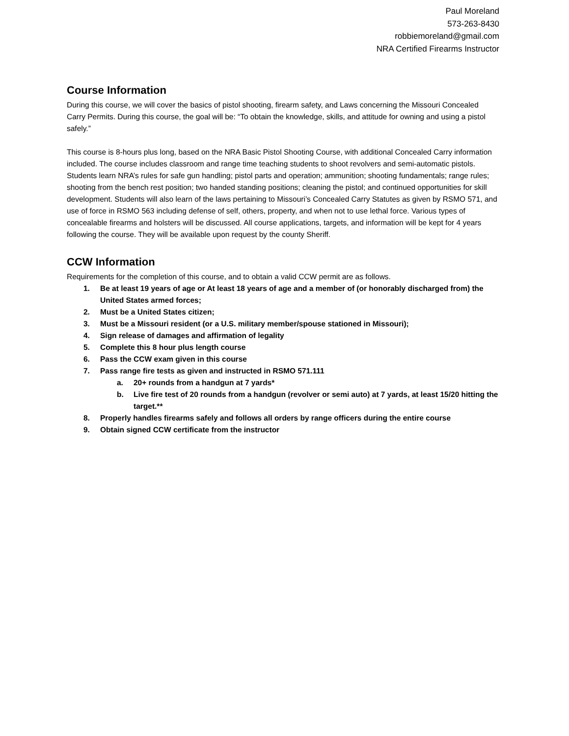Paul Moreland
573-263-8430
robbiemoreland@gmail.com
NRA Certified Firearms Instructor
Course Information
During this course, we will cover the basics of pistol shooting, firearm safety, and Laws concerning the Missouri Concealed Carry Permits. During this course, the goal will be: “To obtain the knowledge, skills, and attitude for owning and using a pistol safely.”
This course is 8-hours plus long, based on the NRA Basic Pistol Shooting Course, with additional Concealed Carry information included. The course includes classroom and range time teaching students to shoot revolvers and semi-automatic pistols. Students learn NRA’s rules for safe gun handling; pistol parts and operation; ammunition; shooting fundamentals; range rules; shooting from the bench rest position; two handed standing positions; cleaning the pistol; and continued opportunities for skill development. Students will also learn of the laws pertaining to Missouri’s Concealed Carry Statutes as given by RSMO 571, and use of force in RSMO 563 including defense of self, others, property, and when not to use lethal force. Various types of concealable firearms and holsters will be discussed. All course applications, targets, and information will be kept for 4 years following the course. They will be available upon request by the county Sheriff.
CCW Information
Requirements for the completion of this course, and to obtain a valid CCW permit are as follows.
1. Be at least 19 years of age or At least 18 years of age and a member of (or honorably discharged from) the United States armed forces;
2. Must be a United States citizen;
3. Must be a Missouri resident (or a U.S. military member/spouse stationed in Missouri);
4. Sign release of damages and affirmation of legality
5. Complete this 8 hour plus length course
6. Pass the CCW exam given in this course
7. Pass range fire tests as given and instructed in RSMO 571.111
a. 20+ rounds from a handgun at 7 yards*
b. Live fire test of 20 rounds from a handgun (revolver or semi auto) at 7 yards, at least 15/20 hitting the target.**
8. Properly handles firearms safely and follows all orders by range officers during the entire course
9. Obtain signed CCW certificate from the instructor